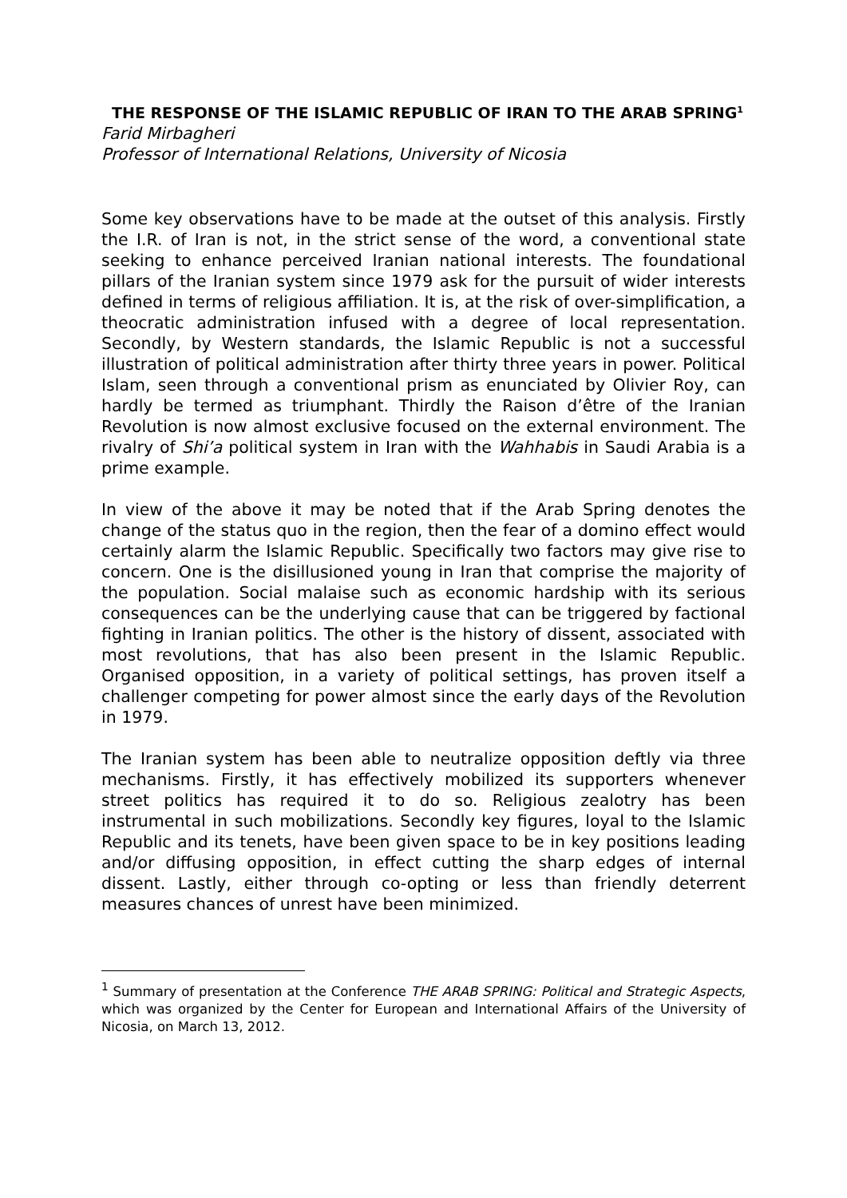THE RESPONSE OF THE ISLAMIC REPUBLIC OF IRAN TO THE ARAB SPRING<sup>1</sup>
Farid Mirbagheri
Professor of International Relations, University of Nicosia
Some key observations have to be made at the outset of this analysis. Firstly the I.R. of Iran is not, in the strict sense of the word, a conventional state seeking to enhance perceived Iranian national interests. The foundational pillars of the Iranian system since 1979 ask for the pursuit of wider interests defined in terms of religious affiliation. It is, at the risk of over-simplification, a theocratic administration infused with a degree of local representation. Secondly, by Western standards, the Islamic Republic is not a successful illustration of political administration after thirty three years in power. Political Islam, seen through a conventional prism as enunciated by Olivier Roy, can hardly be termed as triumphant. Thirdly the Raison d’être of the Iranian Revolution is now almost exclusive focused on the external environment. The rivalry of Shi’a political system in Iran with the Wahhabis in Saudi Arabia is a prime example.
In view of the above it may be noted that if the Arab Spring denotes the change of the status quo in the region, then the fear of a domino effect would certainly alarm the Islamic Republic. Specifically two factors may give rise to concern. One is the disillusioned young in Iran that comprise the majority of the population. Social malaise such as economic hardship with its serious consequences can be the underlying cause that can be triggered by factional fighting in Iranian politics. The other is the history of dissent, associated with most revolutions, that has also been present in the Islamic Republic. Organised opposition, in a variety of political settings, has proven itself a challenger competing for power almost since the early days of the Revolution in 1979.
The Iranian system has been able to neutralize opposition deftly via three mechanisms. Firstly, it has effectively mobilized its supporters whenever street politics has required it to do so. Religious zealotry has been instrumental in such mobilizations. Secondly key figures, loyal to the Islamic Republic and its tenets, have been given space to be in key positions leading and/or diffusing opposition, in effect cutting the sharp edges of internal dissent. Lastly, either through co-opting or less than friendly deterrent measures chances of unrest have been minimized.
<sup>1</sup> Summary of presentation at the Conference THE ARAB SPRING: Political and Strategic Aspects, which was organized by the Center for European and International Affairs of the University of Nicosia, on March 13, 2012.